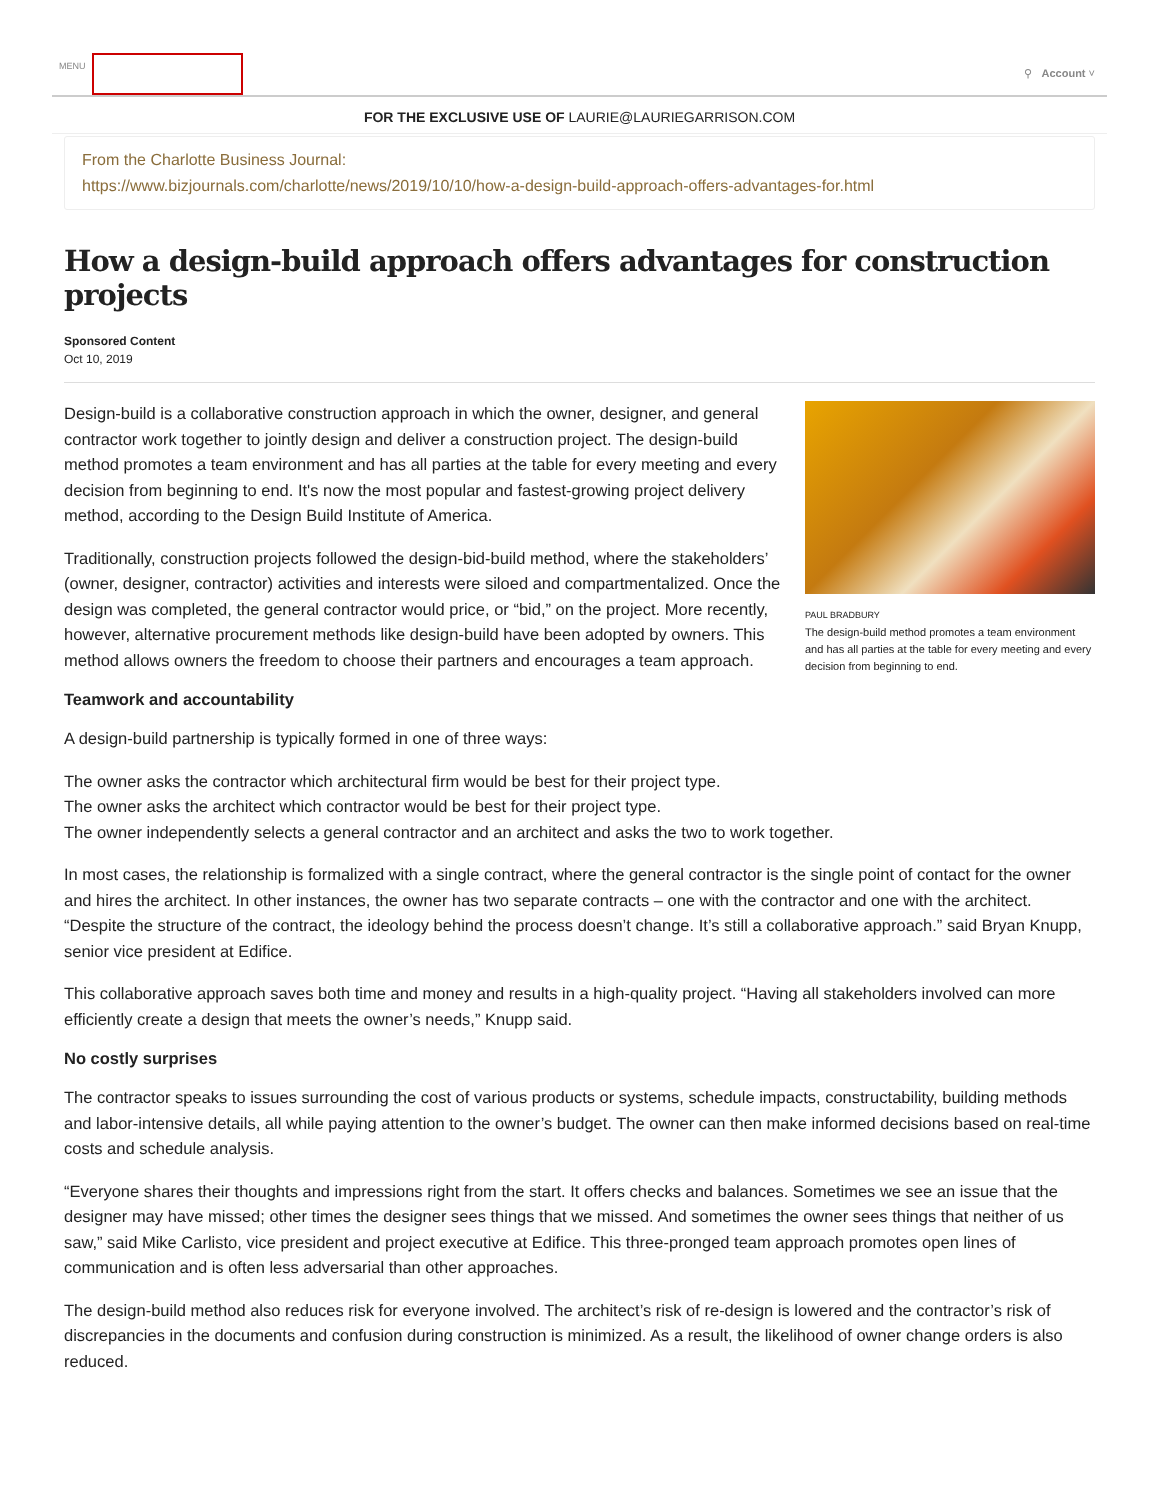MENU
⚲ Account ˅
FOR THE EXCLUSIVE USE OF LAURIE@LAURIEGARRISON.COM
From the Charlotte Business Journal:
https://www.bizjournals.com/charlotte/news/2019/10/10/how-a-design-build-approach-offers-advantages-for.html
How a design-build approach offers advantages for construction projects
Sponsored Content
Oct 10, 2019
PAUL BRADBURY
The design-build method promotes a team environment and has all parties at the table for every meeting and every decision from beginning to end.
Design-build is a collaborative construction approach in which the owner, designer, and general contractor work together to jointly design and deliver a construction project. The design-build method promotes a team environment and has all parties at the table for every meeting and every decision from beginning to end. It's now the most popular and fastest-growing project delivery method, according to the Design Build Institute of America.
Traditionally, construction projects followed the design-bid-build method, where the stakeholders’ (owner, designer, contractor) activities and interests were siloed and compartmentalized. Once the design was completed, the general contractor would price, or “bid,” on the project. More recently, however, alternative procurement methods like design-build have been adopted by owners. This method allows owners the freedom to choose their partners and encourages a team approach.
Teamwork and accountability
A design-build partnership is typically formed in one of three ways:
The owner asks the contractor which architectural firm would be best for their project type.
The owner asks the architect which contractor would be best for their project type.
The owner independently selects a general contractor and an architect and asks the two to work together.
In most cases, the relationship is formalized with a single contract, where the general contractor is the single point of contact for the owner and hires the architect. In other instances, the owner has two separate contracts – one with the contractor and one with the architect. “Despite the structure of the contract, the ideology behind the process doesn’t change. It’s still a collaborative approach.” said Bryan Knupp, senior vice president at Edifice.
This collaborative approach saves both time and money and results in a high-quality project. “Having all stakeholders involved can more efficiently create a design that meets the owner’s needs,” Knupp said.
No costly surprises
The contractor speaks to issues surrounding the cost of various products or systems, schedule impacts, constructability, building methods and labor-intensive details, all while paying attention to the owner’s budget. The owner can then make informed decisions based on real-time costs and schedule analysis.
“Everyone shares their thoughts and impressions right from the start. It offers checks and balances. Sometimes we see an issue that the designer may have missed; other times the designer sees things that we missed. And sometimes the owner sees things that neither of us saw,” said Mike Carlisto, vice president and project executive at Edifice. This three-pronged team approach promotes open lines of communication and is often less adversarial than other approaches.
The design-build method also reduces risk for everyone involved. The architect’s risk of re-design is lowered and the contractor’s risk of discrepancies in the documents and confusion during construction is minimized. As a result, the likelihood of owner change orders is also reduced.